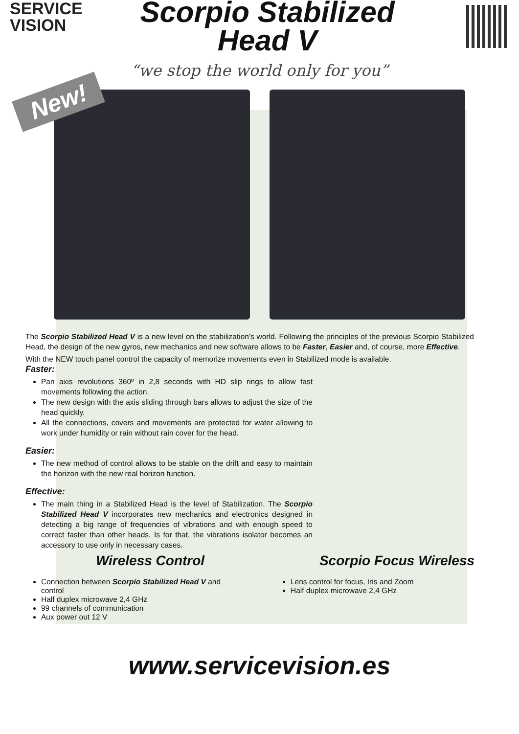SERVICE
VISION
Scorpio Stabilized
Head V
“we stop the world only for you”
New!
The Scorpio Stabilized Head V is a new level on the stabilization’s world. Following the principles of the previous Scorpio Stabilized Head, the design of the new gyros, new mechanics and new software allows to be Faster, Easier and, of course, more Effective.
With the NEW touch panel control the capacity of memorize movements even in Stabilized mode is available.
Faster:
Pan axis revolutions 360º in 2,8 seconds with HD slip rings to allow fast movements following the action.
The new design with the axis sliding through bars allows to adjust the size of the head quickly.
All the connections, covers and movements are protected for water allowing to work under humidity or rain without rain cover for the head.
Easier:
The new method of control allows to be stable on the drift and easy to maintain the horizon with the new real horizon function.
Effective:
The main thing in a Stabilized Head is the level of Stabilization. The Scorpio Stabilized Head V incorporates new mechanics and electronics designed in detecting a big range of frequencies of vibrations and with enough speed to correct faster than other heads. Is for that, the vibrations isolator becomes an accessory to use only in necessary cases.
Wireless Control
Connection between Scorpio Stabilized Head V and control
Half duplex microwave 2,4 GHz
99 channels of communication
Aux power out 12 V
Scorpio Focus Wireless
Lens control for focus, Iris and Zoom
Half duplex microwave 2,4 GHz
www.servicevision.es